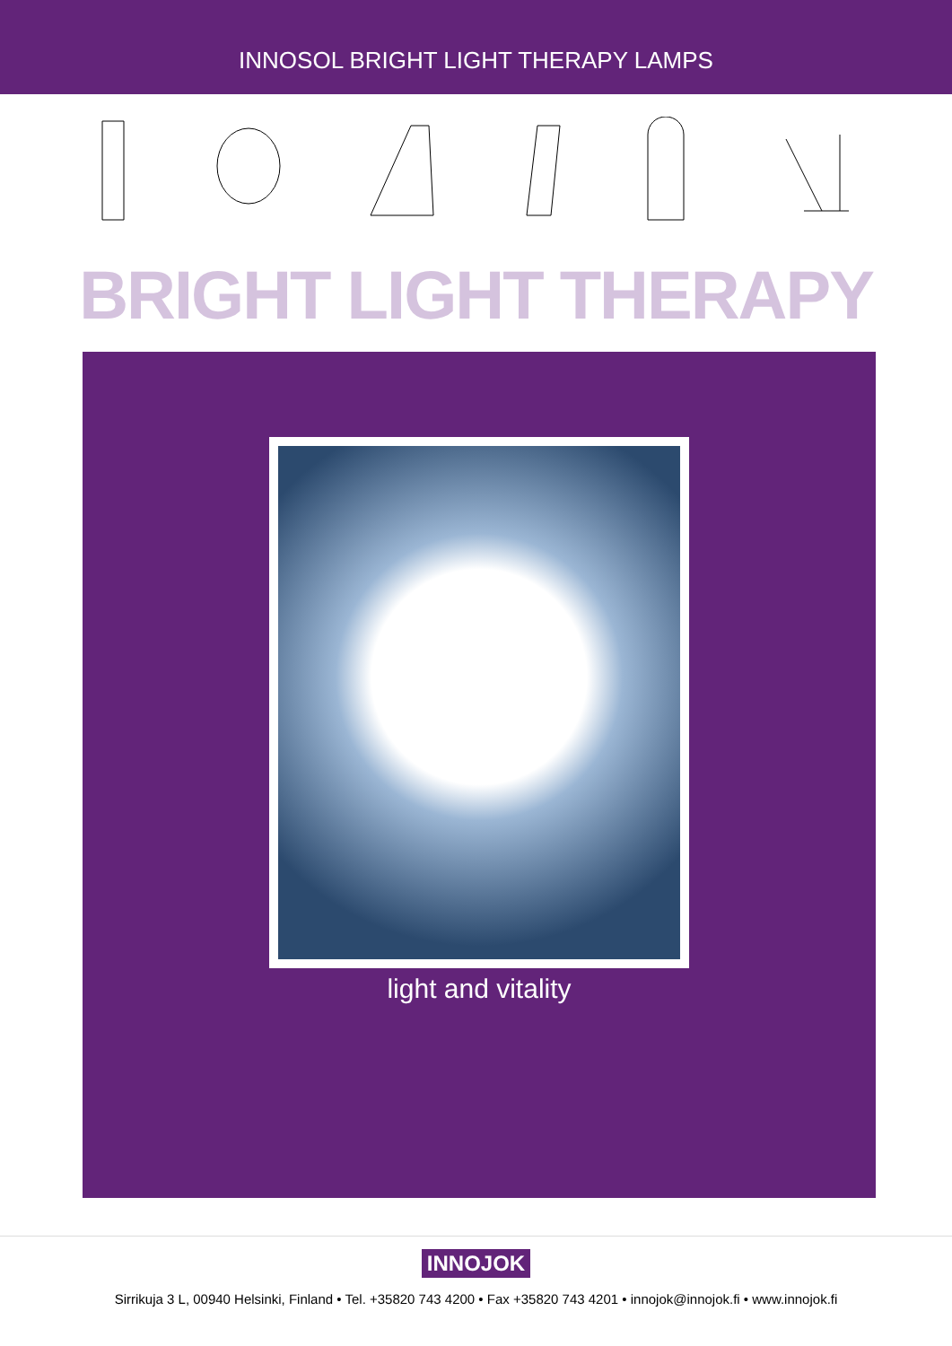INNOSOL BRIGHT LIGHT THERAPY LAMPS
BRIGHT LIGHT THERAPY
light and vitality
INNOJOK
Sirrikuja 3 L, 00940 Helsinki, Finland • Tel. +35820 743 4200 • Fax +35820 743 4201 • innojok@innojok.fi • www.innojok.fi